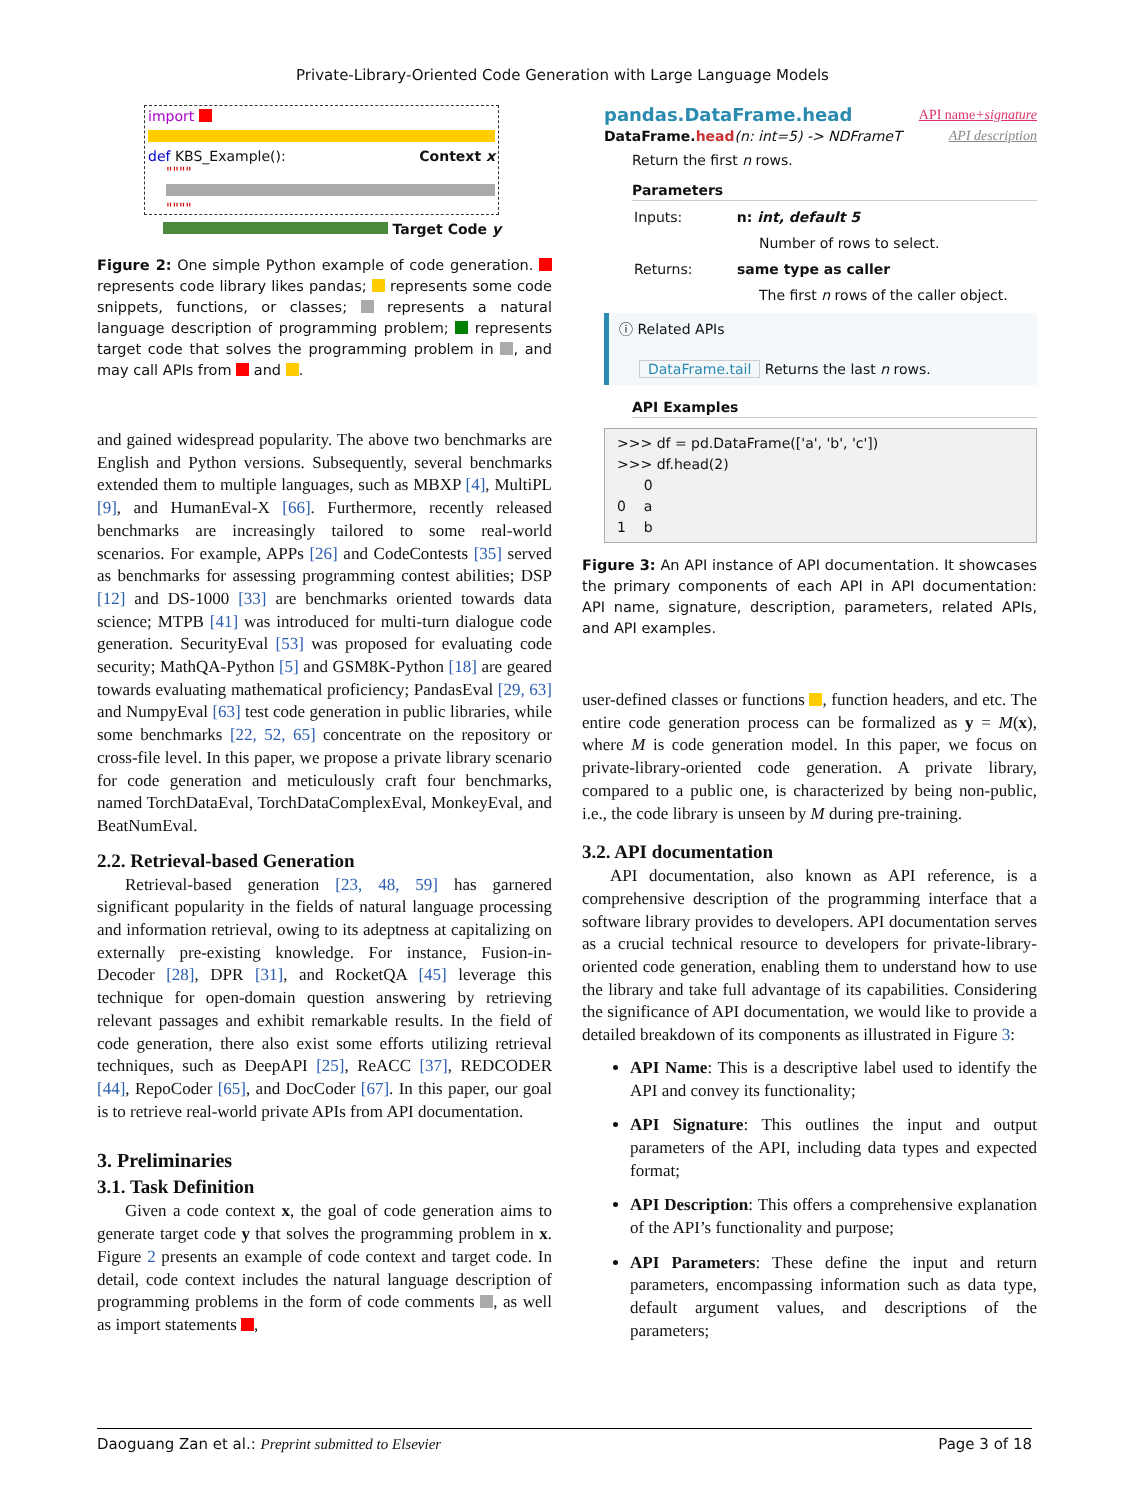Private-Library-Oriented Code Generation with Large Language Models
import
def KBS_Example(): Context x
""""
""""
Target Code y
Figure 2: One simple Python example of code generation. represents code library likes pandas; represents some code snippets, functions, or classes; represents a natural language description of programming problem; represents target code that solves the programming problem in , and may call APIs from and .
and gained widespread popularity. The above two benchmarks are English and Python versions. Subsequently, several benchmarks extended them to multiple languages, such as MBXP [4], MultiPL [9], and HumanEval-X [66]. Furthermore, recently released benchmarks are increasingly tailored to some real-world scenarios. For example, APPs [26] and CodeContests [35] served as benchmarks for assessing programming contest abilities; DSP [12] and DS-1000 [33] are benchmarks oriented towards data science; MTPB [41] was introduced for multi-turn dialogue code generation. SecurityEval [53] was proposed for evaluating code security; MathQA-Python [5] and GSM8K-Python [18] are geared towards evaluating mathematical proficiency; PandasEval [29, 63] and NumpyEval [63] test code generation in public libraries, while some benchmarks [22, 52, 65] concentrate on the repository or cross-file level. In this paper, we propose a private library scenario for code generation and meticulously craft four benchmarks, named TorchDataEval, TorchDataComplexEval, MonkeyEval, and BeatNumEval.
2.2. Retrieval-based Generation
Retrieval-based generation [23, 48, 59] has garnered significant popularity in the fields of natural language processing and information retrieval, owing to its adeptness at capitalizing on externally pre-existing knowledge. For instance, Fusion-in-Decoder [28], DPR [31], and RocketQA [45] leverage this technique for open-domain question answering by retrieving relevant passages and exhibit remarkable results. In the field of code generation, there also exist some efforts utilizing retrieval techniques, such as DeepAPI [25], ReACC [37], REDCODER [44], RepoCoder [65], and DocCoder [67]. In this paper, our goal is to retrieve real-world private APIs from API documentation.
3. Preliminaries
3.1. Task Definition
Given a code context x, the goal of code generation aims to generate target code y that solves the programming problem in x. Figure 2 presents an example of code context and target code. In detail, code context includes the natural language description of programming problems in the form of code comments , as well as import statements ,
pandas.DataFrame.head API name+signature
DataFrame.head(n: int=5) -> NDFrameT API description
Return the first n rows.
Parameters
Inputs: n: int, default 5
Number of rows to select.
Returns: same type as caller
The first n rows of the caller object.
ⓘ Related APIs
DataFrame.tail Returns the last n rows.
API Examples
>>> df = pd.DataFrame(['a', 'b', 'c'])
>>> df.head(2)
0
0 a
1 b
Figure 3: An API instance of API documentation. It showcases the primary components of each API in API documentation: API name, signature, description, parameters, related APIs, and API examples.
user-defined classes or functions , function headers, and etc. The entire code generation process can be formalized as y = M(x), where M is code generation model. In this paper, we focus on private-library-oriented code generation. A private library, compared to a public one, is characterized by being non-public, i.e., the code library is unseen by M during pre-training.
3.2. API documentation
API documentation, also known as API reference, is a comprehensive description of the programming interface that a software library provides to developers. API documentation serves as a crucial technical resource to developers for private-library-oriented code generation, enabling them to understand how to use the library and take full advantage of its capabilities. Considering the significance of API documentation, we would like to provide a detailed breakdown of its components as illustrated in Figure 3:
API Name: This is a descriptive label used to identify the API and convey its functionality;
API Signature: This outlines the input and output parameters of the API, including data types and expected format;
API Description: This offers a comprehensive explanation of the API’s functionality and purpose;
API Parameters: These define the input and return parameters, encompassing information such as data type, default argument values, and descriptions of the parameters;
Daoguang Zan et al.: Preprint submitted to Elsevier Page 3 of 18